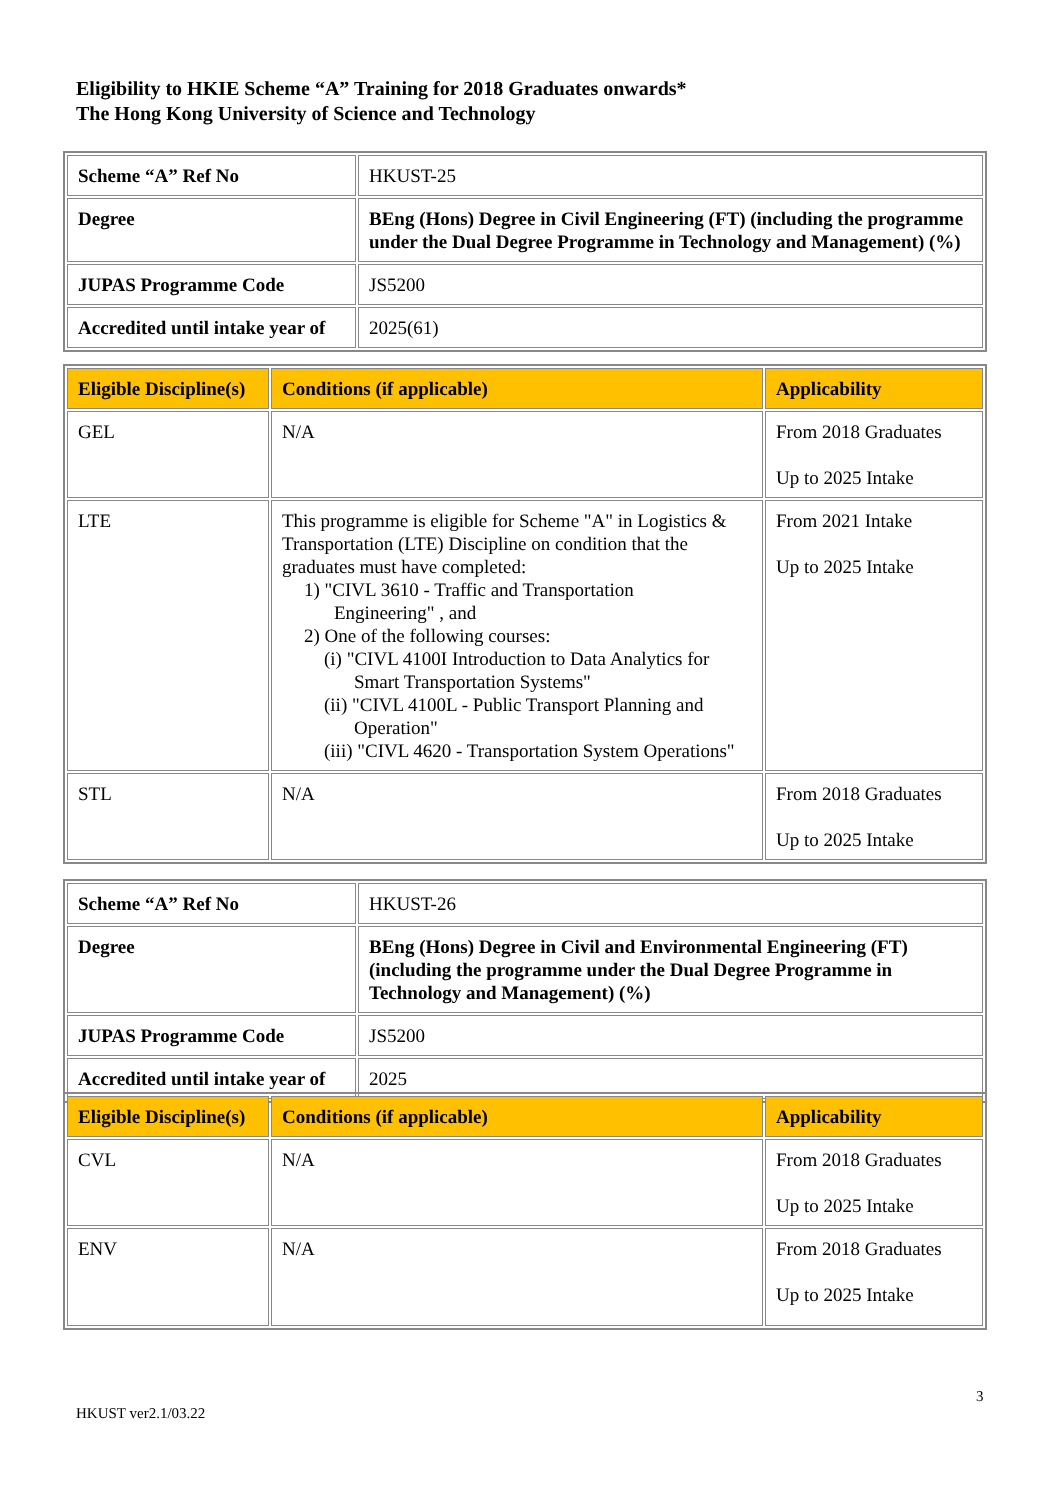Eligibility to HKIE Scheme “A” Training for 2018 Graduates onwards*
The Hong Kong University of Science and Technology
| Scheme “A” Ref No | HKUST-25 |
| Degree | BEng (Hons) Degree in Civil Engineering (FT) (including the programme under the Dual Degree Programme in Technology and Management) (%) |
| JUPAS Programme Code | JS5200 |
| Accredited until intake year of | 2025(61) |
| Eligible Discipline(s) | Conditions (if applicable) | Applicability |
| --- | --- | --- |
| GEL | N/A | From 2018 Graduates Up to 2025 Intake |
| LTE | This programme is eligible for Scheme "A" in Logistics & Transportation (LTE) Discipline on condition that the graduates must have completed: 1) "CIVL 3610 - Traffic and Transportation Engineering" , and 2) One of the following courses: (i) "CIVL 4100I Introduction to Data Analytics for Smart Transportation Systems" (ii) "CIVL 4100L - Public Transport Planning and Operation" (iii) "CIVL 4620 - Transportation System Operations" | From 2021 Intake Up to 2025 Intake |
| STL | N/A | From 2018 Graduates Up to 2025 Intake |
| Scheme “A” Ref No | HKUST-26 |
| Degree | BEng (Hons) Degree in Civil and Environmental Engineering (FT) (including the programme under the Dual Degree Programme in Technology and Management) (%) |
| JUPAS Programme Code | JS5200 |
| Accredited until intake year of | 2025 |
| Eligible Discipline(s) | Conditions (if applicable) | Applicability |
| --- | --- | --- |
| CVL | N/A | From 2018 Graduates Up to 2025 Intake |
| ENV | N/A | From 2018 Graduates Up to 2025 Intake |
3
HKUST ver2.1/03.22